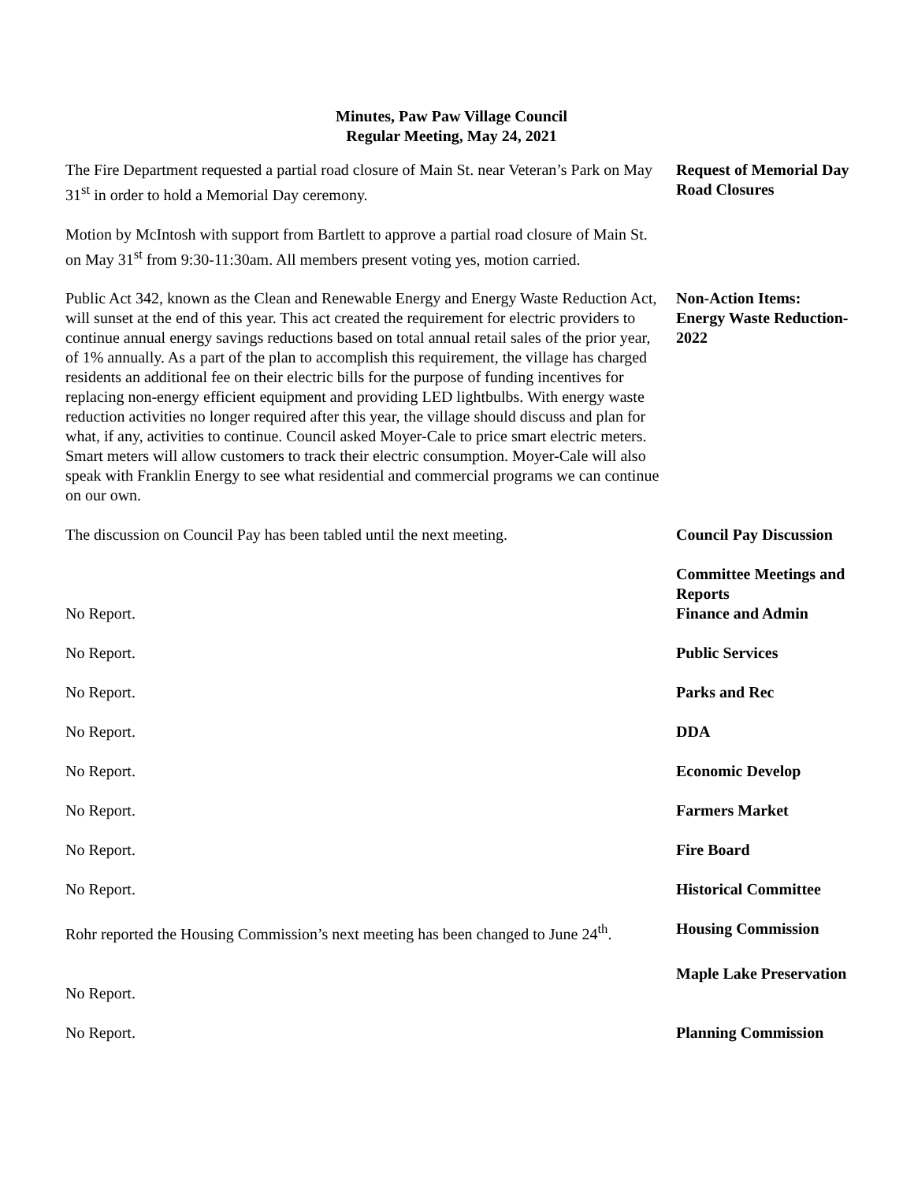Minutes, Paw Paw Village Council
Regular Meeting, May 24, 2021
The Fire Department requested a partial road closure of Main St. near Veteran’s Park on May 31<sup>st</sup> in order to hold a Memorial Day ceremony.
Request of Memorial Day Road Closures
Motion by McIntosh with support from Bartlett to approve a partial road closure of Main St. on May 31<sup>st</sup> from 9:30-11:30am. All members present voting yes, motion carried.
Public Act 342, known as the Clean and Renewable Energy and Energy Waste Reduction Act, will sunset at the end of this year. This act created the requirement for electric providers to continue annual energy savings reductions based on total annual retail sales of the prior year, of 1% annually. As a part of the plan to accomplish this requirement, the village has charged residents an additional fee on their electric bills for the purpose of funding incentives for replacing non-energy efficient equipment and providing LED lightbulbs. With energy waste reduction activities no longer required after this year, the village should discuss and plan for what, if any, activities to continue. Council asked Moyer-Cale to price smart electric meters. Smart meters will allow customers to track their electric consumption. Moyer-Cale will also speak with Franklin Energy to see what residential and commercial programs we can continue on our own.
Non-Action Items: Energy Waste Reduction-2022
The discussion on Council Pay has been tabled until the next meeting.
Council Pay Discussion
No Report. Committee Meetings and Reports
Finance and Admin
No Report. Public Services
No Report. Parks and Rec
No Report. DDA
No Report. Economic Develop
No Report. Farmers Market
No Report. Fire Board
No Report. Historical Committee
Rohr reported the Housing Commission’s next meeting has been changed to June 24<sup>th</sup>.
Housing Commission
No Report. Maple Lake Preservation
No Report. Planning Commission